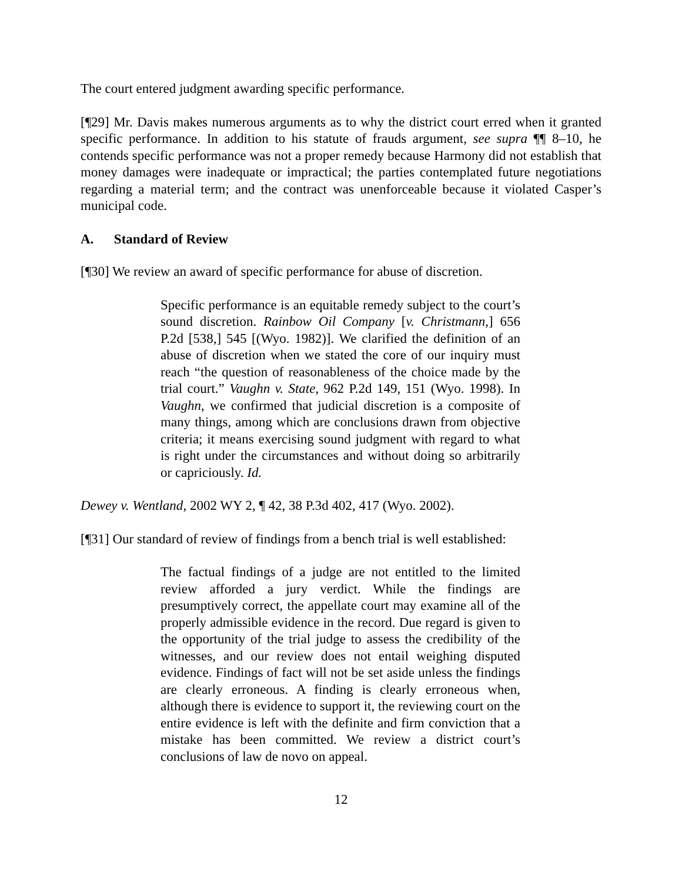The court entered judgment awarding specific performance.
[¶29] Mr. Davis makes numerous arguments as to why the district court erred when it granted specific performance. In addition to his statute of frauds argument, see supra ¶¶ 8–10, he contends specific performance was not a proper remedy because Harmony did not establish that money damages were inadequate or impractical; the parties contemplated future negotiations regarding a material term; and the contract was unenforceable because it violated Casper’s municipal code.
A. Standard of Review
[¶30] We review an award of specific performance for abuse of discretion.
Specific performance is an equitable remedy subject to the court’s sound discretion. Rainbow Oil Company [v. Christmann,] 656 P.2d [538,] 545 [(Wyo. 1982)]. We clarified the definition of an abuse of discretion when we stated the core of our inquiry must reach “the question of reasonableness of the choice made by the trial court.” Vaughn v. State, 962 P.2d 149, 151 (Wyo. 1998). In Vaughn, we confirmed that judicial discretion is a composite of many things, among which are conclusions drawn from objective criteria; it means exercising sound judgment with regard to what is right under the circumstances and without doing so arbitrarily or capriciously. Id.
Dewey v. Wentland, 2002 WY 2, ¶ 42, 38 P.3d 402, 417 (Wyo. 2002).
[¶31] Our standard of review of findings from a bench trial is well established:
The factual findings of a judge are not entitled to the limited review afforded a jury verdict. While the findings are presumptively correct, the appellate court may examine all of the properly admissible evidence in the record. Due regard is given to the opportunity of the trial judge to assess the credibility of the witnesses, and our review does not entail weighing disputed evidence. Findings of fact will not be set aside unless the findings are clearly erroneous. A finding is clearly erroneous when, although there is evidence to support it, the reviewing court on the entire evidence is left with the definite and firm conviction that a mistake has been committed. We review a district court’s conclusions of law de novo on appeal.
12